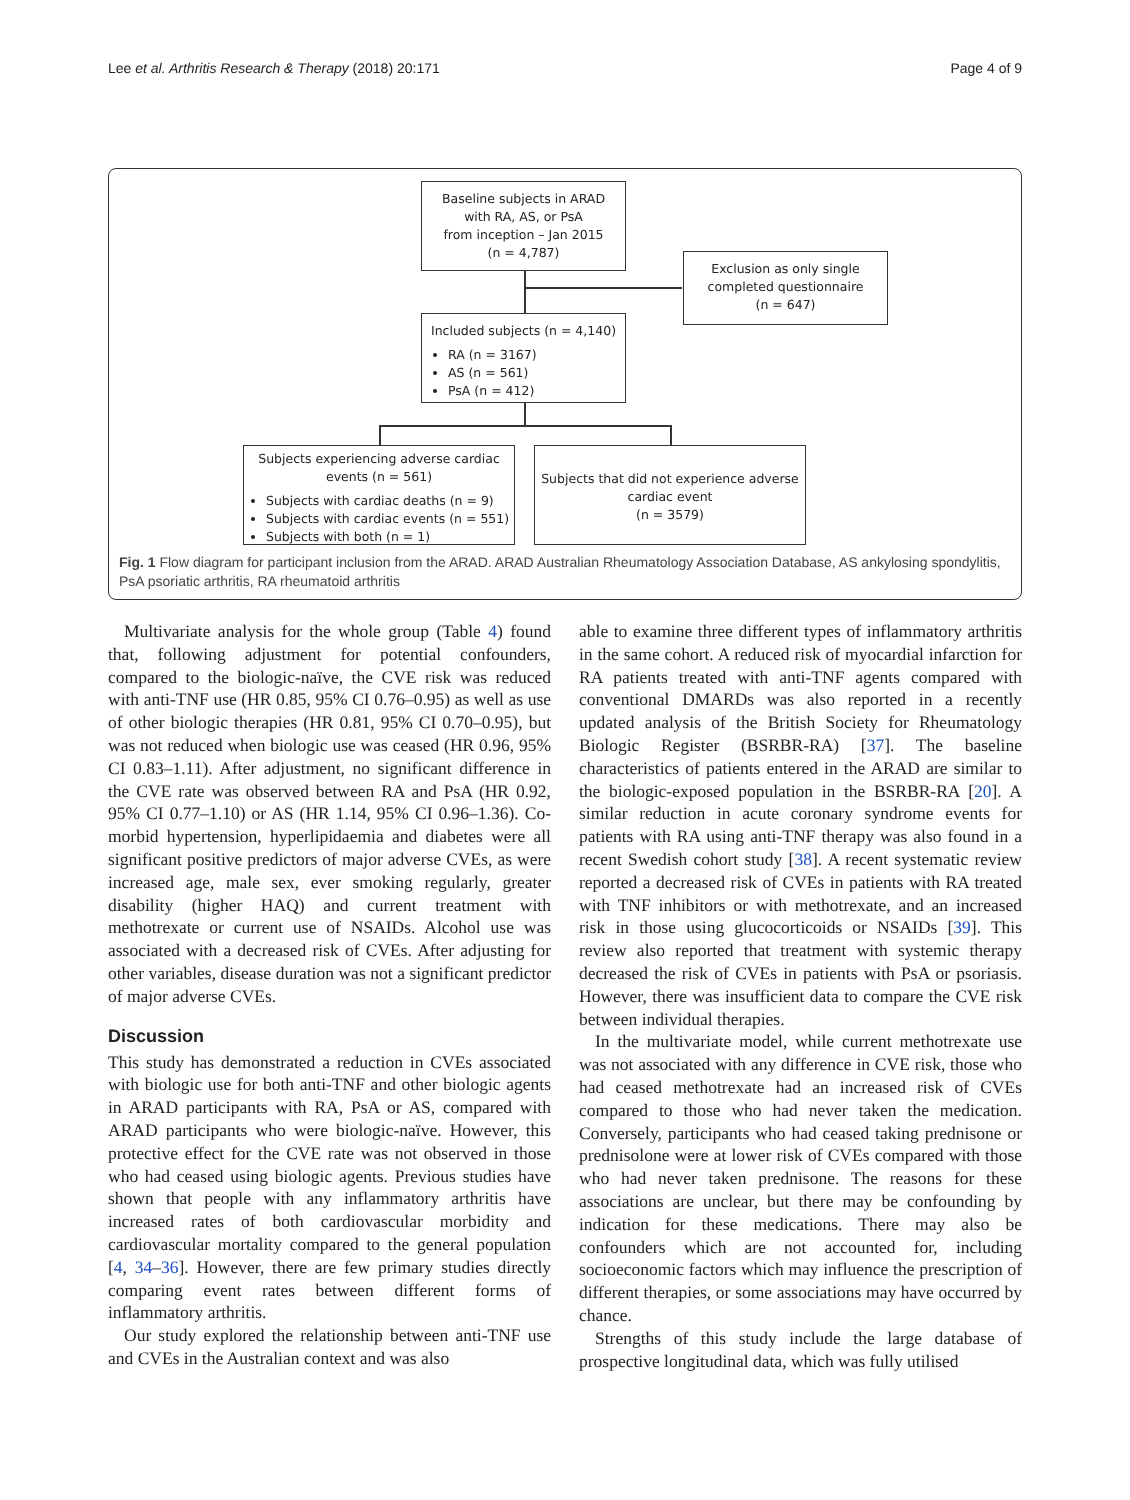Lee et al. Arthritis Research & Therapy (2018) 20:171 Page 4 of 9
Baseline subjects in ARAD
with RA, AS, or PsA
from inception – Jan 2015
(n = 4,787)
Exclusion as only single
completed questionnaire
(n = 647)
Included subjects (n = 4,140)
RA (n = 3167)
AS (n = 561)
PsA (n = 412)
Subjects experiencing adverse cardiac
events (n = 561)
Subjects with cardiac deaths (n = 9)
Subjects with cardiac events (n = 551)
Subjects with both (n = 1)
Subjects that did not experience adverse
cardiac event
(n = 3579)
Fig. 1 Flow diagram for participant inclusion from the ARAD. ARAD Australian Rheumatology Association Database, AS ankylosing spondylitis, PsA psoriatic arthritis, RA rheumatoid arthritis
Multivariate analysis for the whole group (Table 4) found that, following adjustment for potential confounders, compared to the biologic-naïve, the CVE risk was reduced with anti-TNF use (HR 0.85, 95% CI 0.76–0.95) as well as use of other biologic therapies (HR 0.81, 95% CI 0.70–0.95), but was not reduced when biologic use was ceased (HR 0.96, 95% CI 0.83–1.11). After adjustment, no significant difference in the CVE rate was observed between RA and PsA (HR 0.92, 95% CI 0.77–1.10) or AS (HR 1.14, 95% CI 0.96–1.36). Co-morbid hypertension, hyperlipidaemia and diabetes were all significant positive predictors of major adverse CVEs, as were increased age, male sex, ever smoking regularly, greater disability (higher HAQ) and current treatment with methotrexate or current use of NSAIDs. Alcohol use was associated with a decreased risk of CVEs. After adjusting for other variables, disease duration was not a significant predictor of major adverse CVEs.
Discussion
This study has demonstrated a reduction in CVEs associated with biologic use for both anti-TNF and other biologic agents in ARAD participants with RA, PsA or AS, compared with ARAD participants who were biologic-naïve. However, this protective effect for the CVE rate was not observed in those who had ceased using biologic agents. Previous studies have shown that people with any inflammatory arthritis have increased rates of both cardiovascular morbidity and cardiovascular mortality compared to the general population [4, 34–36]. However, there are few primary studies directly comparing event rates between different forms of inflammatory arthritis.
Our study explored the relationship between anti-TNF use and CVEs in the Australian context and was also
able to examine three different types of inflammatory arthritis in the same cohort. A reduced risk of myocardial infarction for RA patients treated with anti-TNF agents compared with conventional DMARDs was also reported in a recently updated analysis of the British Society for Rheumatology Biologic Register (BSRBR-RA) [37]. The baseline characteristics of patients entered in the ARAD are similar to the biologic-exposed population in the BSRBR-RA [20]. A similar reduction in acute coronary syndrome events for patients with RA using anti-TNF therapy was also found in a recent Swedish cohort study [38]. A recent systematic review reported a decreased risk of CVEs in patients with RA treated with TNF inhibitors or with methotrexate, and an increased risk in those using glucocorticoids or NSAIDs [39]. This review also reported that treatment with systemic therapy decreased the risk of CVEs in patients with PsA or psoriasis. However, there was insufficient data to compare the CVE risk between individual therapies.
In the multivariate model, while current methotrexate use was not associated with any difference in CVE risk, those who had ceased methotrexate had an increased risk of CVEs compared to those who had never taken the medication. Conversely, participants who had ceased taking prednisone or prednisolone were at lower risk of CVEs compared with those who had never taken prednisone. The reasons for these associations are unclear, but there may be confounding by indication for these medications. There may also be confounders which are not accounted for, including socioeconomic factors which may influence the prescription of different therapies, or some associations may have occurred by chance.
Strengths of this study include the large database of prospective longitudinal data, which was fully utilised